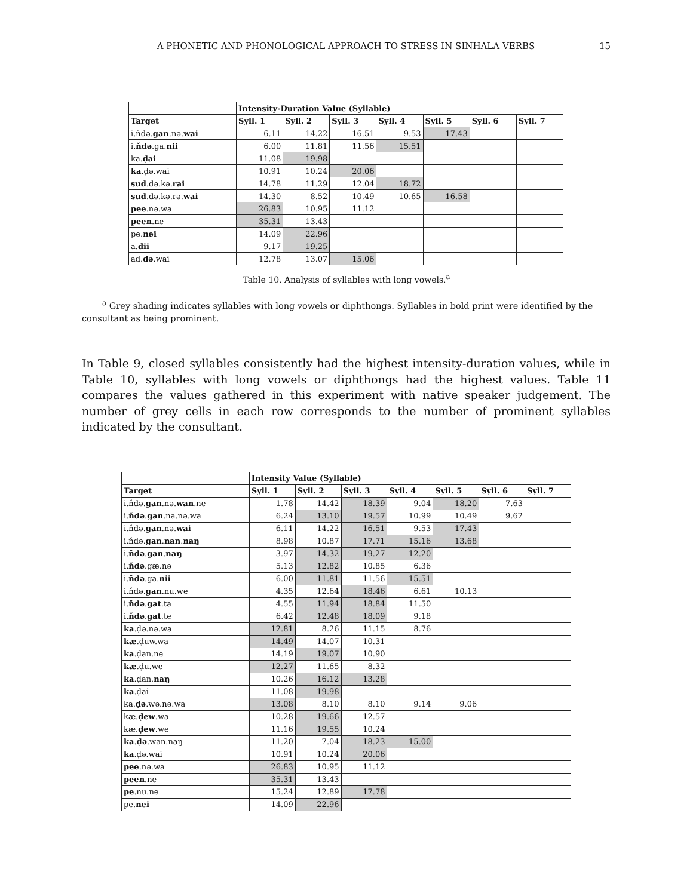A PHONETIC AND PHONOLOGICAL APPROACH TO STRESS IN SINHALA VERBS
15
| | Intensity-Duration Value (Syllable) | | | | | | |
| --- | --- | --- | --- | --- | --- | --- | --- |
| Target | Syll. 1 | Syll. 2 | Syll. 3 | Syll. 4 | Syll. 5 | Syll. 6 | Syll. 7 |
| i.ňdə. gan .nə. wai | 6.11 | 14.22 | 16.51 | 9.53 | 17.43 | | |
| i. ňdə .ga. nii | 6.00 | 11.81 | 11.56 | 15.51 | | | |
| ka. ḍai | 11.08 | 19.98 | | | | | |
| ka .ḍə.wai | 10.91 | 10.24 | 20.06 | | | | |
| sud .də.kə. rai | 14.78 | 11.29 | 12.04 | 18.72 | | | |
| sud .də.kə.rə. wai | 14.30 | 8.52 | 10.49 | 10.65 | 16.58 | | |
| pee .nə.wa | 26.83 | 10.95 | 11.12 | | | | |
| peen .ne | 35.31 | 13.43 | | | | | |
| pe. nei | 14.09 | 22.96 | | | | | |
| a. dii | 9.17 | 19.25 | | | | | |
| ad. də .wai | 12.78 | 13.07 | 15.06 | | | | |
Table 10. Analysis of syllables with long vowels.<sup>a</sup>
<sup>a</sup> Grey shading indicates syllables with long vowels or diphthongs. Syllables in bold print were identified by the consultant as being prominent.
In Table 9, closed syllables consistently had the highest intensity-duration values, while in Table 10, syllables with long vowels or diphthongs had the highest values. Table 11 compares the values gathered in this experiment with native speaker judgement. The number of grey cells in each row corresponds to the number of prominent syllables indicated by the consultant.
| | Intensity Value (Syllable) | | | | | | |
| --- | --- | --- | --- | --- | --- | --- | --- |
| Target | Syll. 1 | Syll. 2 | Syll. 3 | Syll. 4 | Syll. 5 | Syll. 6 | Syll. 7 |
| i.ňdə. gan .nə. wan .ne | 1.78 | 14.42 | 18.39 | 9.04 | 18.20 | 7.63 | |
| i. ňdə . gan .na.nə.wa | 6.24 | 13.10 | 19.57 | 10.99 | 10.49 | 9.62 | |
| i.ňdə. gan .nə. wai | 6.11 | 14.22 | 16.51 | 9.53 | 17.43 | | |
| i.ňdə. gan . nan . naŋ | 8.98 | 10.87 | 17.71 | 15.16 | 13.68 | | |
| i. ňdə . gan . naŋ | 3.97 | 14.32 | 19.27 | 12.20 | | | |
| i. ňdə .gæ.nə | 5.13 | 12.82 | 10.85 | 6.36 | | | |
| i. ňdə .ga. nii | 6.00 | 11.81 | 11.56 | 15.51 | | | |
| i.ňdə. gan .nu.we | 4.35 | 12.64 | 18.46 | 6.61 | 10.13 | | |
| i. ňdə . gat .ta | 4.55 | 11.94 | 18.84 | 11.50 | | | |
| i. ňdə . gat .te | 6.42 | 12.48 | 18.09 | 9.18 | | | |
| ka .ḍə.nə.wa | 12.81 | 8.26 | 11.15 | 8.76 | | | |
| kæ .ḍuw.wa | 14.49 | 14.07 | 10.31 | | | | |
| ka .ḍan.ne | 14.19 | 19.07 | 10.90 | | | | |
| kæ .ḍu.we | 12.27 | 11.65 | 8.32 | | | | |
| ka .ḍan. naŋ | 10.26 | 16.12 | 13.28 | | | | |
| ka .ḍai | 11.08 | 19.98 | | | | | |
| ka. ḍə .wə.nə.wa | 13.08 | 8.10 | 8.10 | 9.14 | 9.06 | | |
| kæ. ḍew .wa | 10.28 | 19.66 | 12.57 | | | | |
| kæ. ḍew .we | 11.16 | 19.55 | 10.24 | | | | |
| ka . ḍə .wan.naŋ | 11.20 | 7.04 | 18.23 | 15.00 | | | |
| ka .ḍə.wai | 10.91 | 10.24 | 20.06 | | | | |
| pee .nə.wa | 26.83 | 10.95 | 11.12 | | | | |
| peen .ne | 35.31 | 13.43 | | | | | |
| pe .nu.ne | 15.24 | 12.89 | 17.78 | | | | |
| pe. nei | 14.09 | 22.96 | | | | | |